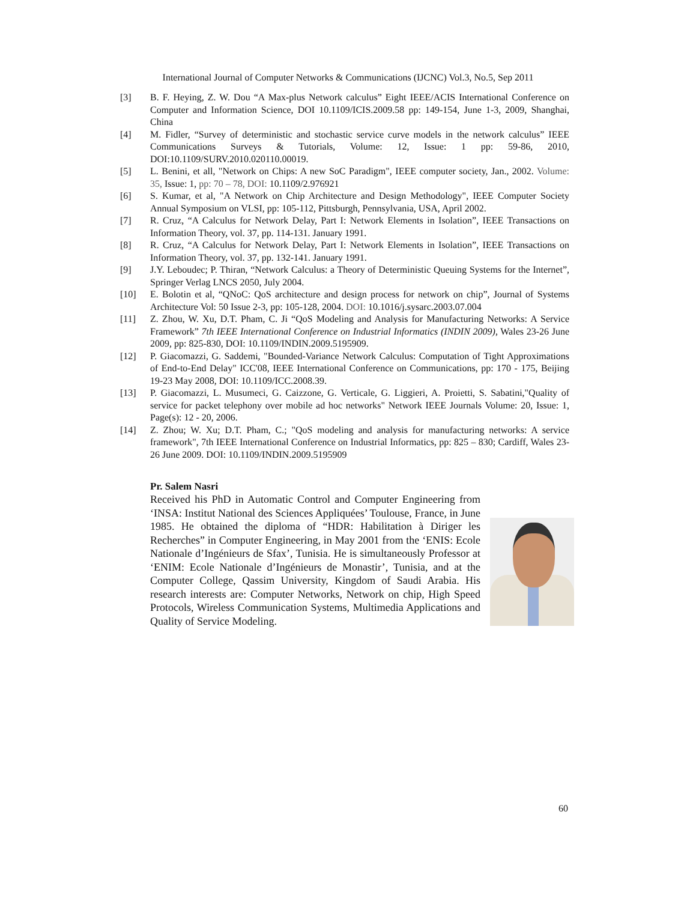International Journal of Computer Networks & Communications (IJCNC) Vol.3, No.5, Sep 2011
[3] B. F. Heying, Z. W. Dou “A Max-plus Network calculus” Eight IEEE/ACIS International Conference on Computer and Information Science, DOI 10.1109/ICIS.2009.58 pp: 149-154, June 1-3, 2009, Shanghai, China
[4] M. Fidler, “Survey of deterministic and stochastic service curve models in the network calculus” IEEE Communications Surveys & Tutorials, Volume: 12, Issue: 1 pp: 59-86, 2010, DOI:10.1109/SURV.2010.020110.00019.
[5] L. Benini, et all, "Network on Chips: A new SoC Paradigm", IEEE computer society, Jan., 2002. Volume: 35, Issue: 1, pp: 70 – 78, DOI: 10.1109/2.976921
[6] S. Kumar, et al, "A Network on Chip Architecture and Design Methodology", IEEE Computer Society Annual Symposium on VLSI, pp: 105-112, Pittsburgh, Pennsylvania, USA, April 2002.
[7] R. Cruz, “A Calculus for Network Delay, Part I: Network Elements in Isolation”, IEEE Transactions on Information Theory, vol. 37, pp. 114-131. January 1991.
[8] R. Cruz, “A Calculus for Network Delay, Part I: Network Elements in Isolation”, IEEE Transactions on Information Theory, vol. 37, pp. 132-141. January 1991.
[9] J.Y. Leboudec; P. Thiran, “Network Calculus: a Theory of Deterministic Queuing Systems for the Internet”, Springer Verlag LNCS 2050, July 2004.
[10] E. Bolotin et al, “QNoC: QoS architecture and design process for network on chip”, Journal of Systems Architecture Vol: 50 Issue 2-3, pp: 105-128, 2004. DOI: 10.1016/j.sysarc.2003.07.004
[11] Z. Zhou, W. Xu, D.T. Pham, C. Ji “QoS Modeling and Analysis for Manufacturing Networks: A Service Framework” 7th IEEE International Conference on Industrial Informatics (INDIN 2009), Wales 23-26 June 2009, pp: 825-830, DOI: 10.1109/INDIN.2009.5195909.
[12] P. Giacomazzi, G. Saddemi, "Bounded-Variance Network Calculus: Computation of Tight Approximations of End-to-End Delay" ICC'08, IEEE International Conference on Communications, pp: 170 - 175, Beijing 19-23 May 2008, DOI: 10.1109/ICC.2008.39.
[13] P. Giacomazzi, L. Musumeci, G. Caizzone, G. Verticale, G. Liggieri, A. Proietti, S. Sabatini,"Quality of service for packet telephony over mobile ad hoc networks" Network IEEE Journals Volume: 20, Issue: 1, Page(s): 12 - 20, 2006.
[14] Z. Zhou; W. Xu; D.T. Pham, C.; "QoS modeling and analysis for manufacturing networks: A service framework", 7th IEEE International Conference on Industrial Informatics, pp: 825 – 830; Cardiff, Wales 23-26 June 2009. DOI: 10.1109/INDIN.2009.5195909
Pr. Salem Nasri
Received his PhD in Automatic Control and Computer Engineering from ‘INSA: Institut National des Sciences Appliquées’ Toulouse, France, in June 1985. He obtained the diploma of “HDR: Habilitation à Diriger les Recherches” in Computer Engineering, in May 2001 from the ‘ENIS: Ecole Nationale d’Ingénieurs de Sfax’, Tunisia. He is simultaneously Professor at ‘ENIM: Ecole Nationale d’Ingénieurs de Monastir’, Tunisia, and at the Computer College, Qassim University, Kingdom of Saudi Arabia. His research interests are: Computer Networks, Network on chip, High Speed Protocols, Wireless Communication Systems, Multimedia Applications and Quality of Service Modeling.
60